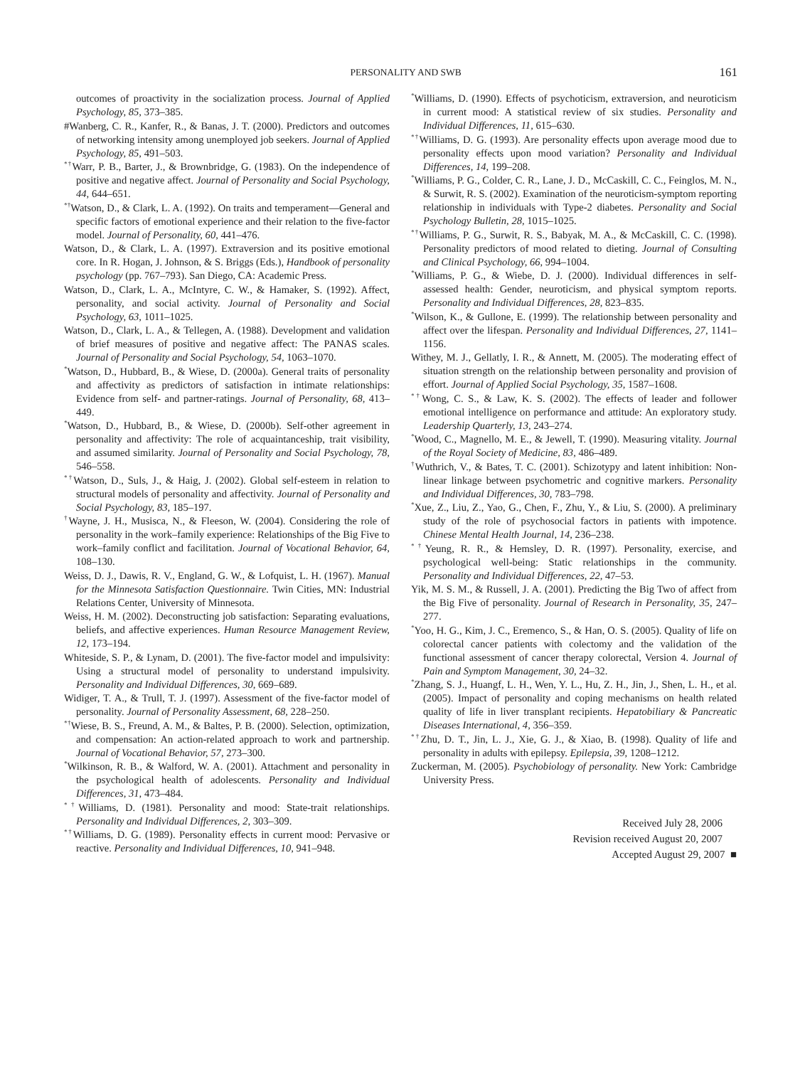PERSONALITY AND SWB 161
outcomes of proactivity in the socialization process. Journal of Applied Psychology, 85, 373–385.
#Wanberg, C. R., Kanfer, R., & Banas, J. T. (2000). Predictors and outcomes of networking intensity among unemployed job seekers. Journal of Applied Psychology, 85, 491–503.
<sup>*†</sup> Warr, P. B., Barter, J., & Brownbridge, G. (1983). On the independence of positive and negative affect. Journal of Personality and Social Psychology, 44, 644–651.
<sup>*†</sup> Watson, D., & Clark, L. A. (1992). On traits and temperament—General and specific factors of emotional experience and their relation to the five-factor model. Journal of Personality, 60, 441–476.
Watson, D., & Clark, L. A. (1997). Extraversion and its positive emotional core. In R. Hogan, J. Johnson, & S. Briggs (Eds.), Handbook of personality psychology (pp. 767–793). San Diego, CA: Academic Press.
Watson, D., Clark, L. A., McIntyre, C. W., & Hamaker, S. (1992). Affect, personality, and social activity. Journal of Personality and Social Psychology, 63, 1011–1025.
Watson, D., Clark, L. A., & Tellegen, A. (1988). Development and validation of brief measures of positive and negative affect: The PANAS scales. Journal of Personality and Social Psychology, 54, 1063–1070.
<sup>*</sup> Watson, D., Hubbard, B., & Wiese, D. (2000a). General traits of personality and affectivity as predictors of satisfaction in intimate relationships: Evidence from self- and partner-ratings. Journal of Personality, 68, 413–449.
<sup>*</sup> Watson, D., Hubbard, B., & Wiese, D. (2000b). Self-other agreement in personality and affectivity: The role of acquaintanceship, trait visibility, and assumed similarity. Journal of Personality and Social Psychology, 78, 546–558.
<sup>*†</sup> Watson, D., Suls, J., & Haig, J. (2002). Global self-esteem in relation to structural models of personality and affectivity. Journal of Personality and Social Psychology, 83, 185–197.
<sup>†</sup> Wayne, J. H., Musisca, N., & Fleeson, W. (2004). Considering the role of personality in the work–family experience: Relationships of the Big Five to work–family conflict and facilitation. Journal of Vocational Behavior, 64, 108–130.
Weiss, D. J., Dawis, R. V., England, G. W., & Lofquist, L. H. (1967). Manual for the Minnesota Satisfaction Questionnaire. Twin Cities, MN: Industrial Relations Center, University of Minnesota.
Weiss, H. M. (2002). Deconstructing job satisfaction: Separating evaluations, beliefs, and affective experiences. Human Resource Management Review, 12, 173–194.
Whiteside, S. P., & Lynam, D. (2001). The five-factor model and impulsivity: Using a structural model of personality to understand impulsivity. Personality and Individual Differences, 30, 669–689.
Widiger, T. A., & Trull, T. J. (1997). Assessment of the five-factor model of personality. Journal of Personality Assessment, 68, 228–250.
<sup>*†</sup> Wiese, B. S., Freund, A. M., & Baltes, P. B. (2000). Selection, optimization, and compensation: An action-related approach to work and partnership. Journal of Vocational Behavior, 57, 273–300.
<sup>*</sup> Wilkinson, R. B., & Walford, W. A. (2001). Attachment and personality in the psychological health of adolescents. Personality and Individual Differences, 31, 473–484.
<sup>*†</sup> Williams, D. (1981). Personality and mood: State-trait relationships. Personality and Individual Differences, 2, 303–309.
<sup>*†</sup> Williams, D. G. (1989). Personality effects in current mood: Pervasive or reactive. Personality and Individual Differences, 10, 941–948.
<sup>*</sup> Williams, D. (1990). Effects of psychoticism, extraversion, and neuroticism in current mood: A statistical review of six studies. Personality and Individual Differences, 11, 615–630.
<sup>*†</sup> Williams, D. G. (1993). Are personality effects upon average mood due to personality effects upon mood variation? Personality and Individual Differences, 14, 199–208.
<sup>*</sup> Williams, P. G., Colder, C. R., Lane, J. D., McCaskill, C. C., Feinglos, M. N., & Surwit, R. S. (2002). Examination of the neuroticism-symptom reporting relationship in individuals with Type-2 diabetes. Personality and Social Psychology Bulletin, 28, 1015–1025.
<sup>*†</sup> Williams, P. G., Surwit, R. S., Babyak, M. A., & McCaskill, C. C. (1998). Personality predictors of mood related to dieting. Journal of Consulting and Clinical Psychology, 66, 994–1004.
<sup>*</sup> Williams, P. G., & Wiebe, D. J. (2000). Individual differences in self-assessed health: Gender, neuroticism, and physical symptom reports. Personality and Individual Differences, 28, 823–835.
<sup>*</sup> Wilson, K., & Gullone, E. (1999). The relationship between personality and affect over the lifespan. Personality and Individual Differences, 27, 1141–1156.
Withey, M. J., Gellatly, I. R., & Annett, M. (2005). The moderating effect of situation strength on the relationship between personality and provision of effort. Journal of Applied Social Psychology, 35, 1587–1608.
<sup>*†</sup> Wong, C. S., & Law, K. S. (2002). The effects of leader and follower emotional intelligence on performance and attitude: An exploratory study. Leadership Quarterly, 13, 243–274.
<sup>*</sup> Wood, C., Magnello, M. E., & Jewell, T. (1990). Measuring vitality. Journal of the Royal Society of Medicine, 83, 486–489.
<sup>†</sup> Wuthrich, V., & Bates, T. C. (2001). Schizotypy and latent inhibition: Non-linear linkage between psychometric and cognitive markers. Personality and Individual Differences, 30, 783–798.
<sup>*</sup> Xue, Z., Liu, Z., Yao, G., Chen, F., Zhu, Y., & Liu, S. (2000). A preliminary study of the role of psychosocial factors in patients with impotence. Chinese Mental Health Journal, 14, 236–238.
<sup>*†</sup> Yeung, R. R., & Hemsley, D. R. (1997). Personality, exercise, and psychological well-being: Static relationships in the community. Personality and Individual Differences, 22, 47–53.
Yik, M. S. M., & Russell, J. A. (2001). Predicting the Big Two of affect from the Big Five of personality. Journal of Research in Personality, 35, 247–277.
<sup>*</sup> Yoo, H. G., Kim, J. C., Eremenco, S., & Han, O. S. (2005). Quality of life on colorectal cancer patients with colectomy and the validation of the functional assessment of cancer therapy colorectal, Version 4. Journal of Pain and Symptom Management, 30, 24–32.
<sup>*</sup> Zhang, S. J., Huangf, L. H., Wen, Y. L., Hu, Z. H., Jin, J., Shen, L. H., et al. (2005). Impact of personality and coping mechanisms on health related quality of life in liver transplant recipients. Hepatobiliary & Pancreatic Diseases International, 4, 356–359.
<sup>*†</sup> Zhu, D. T., Jin, L. J., Xie, G. J., & Xiao, B. (1998). Quality of life and personality in adults with epilepsy. Epilepsia, 39, 1208–1212.
Zuckerman, M. (2005). Psychobiology of personality. New York: Cambridge University Press.
Received July 28, 2006
Revision received August 20, 2007
Accepted August 29, 2007 ■